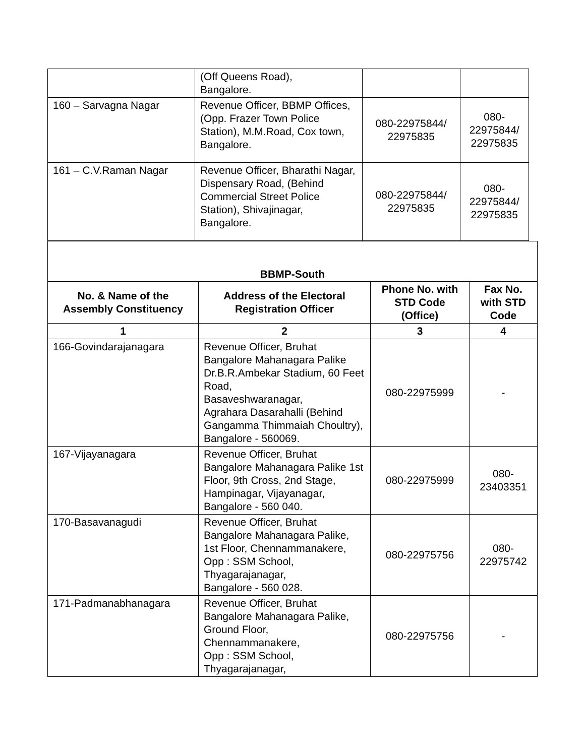| | (Off Queens Road), Bangalore. | | |
| 160 – Sarvagna Nagar | Revenue Officer, BBMP Offices, (Opp. Frazer Town Police Station), M.M.Road, Cox town, Bangalore. | 080-22975844/ 22975835 | 080- 22975844/ 22975835 |
| 161 – C.V.Raman Nagar | Revenue Officer, Bharathi Nagar, Dispensary Road, (Behind Commercial Street Police Station), Shivajinagar, Bangalore. | 080-22975844/ 22975835 | 080- 22975844/ 22975835 |
BBMP-South
| No. & Name of the Assembly Constituency | Address of the Electoral Registration Officer | Phone No. with STD Code (Office) | Fax No. with STD Code |
| --- | --- | --- | --- |
| 1 | 2 | 3 | 4 |
| 166-Govindarajanagara | Revenue Officer, Bruhat Bangalore Mahanagara Palike Dr.B.R.Ambekar Stadium, 60 Feet Road, Basaveshwaranagar, Agrahara Dasarahalli (Behind Gangamma Thimmaiah Choultry), Bangalore - 560069. | 080-22975999 | - |
| 167-Vijayanagara | Revenue Officer, Bruhat Bangalore Mahanagara Palike 1st Floor, 9th Cross, 2nd Stage, Hampinagar, Vijayanagar, Bangalore - 560 040. | 080-22975999 | 080- 23403351 |
| 170-Basavanagudi | Revenue Officer, Bruhat Bangalore Mahanagara Palike, 1st Floor, Chennammanakere, Opp : SSM School, Thyagarajanagar, Bangalore - 560 028. | 080-22975756 | 080- 22975742 |
| 171-Padmanabhanagara | Revenue Officer, Bruhat Bangalore Mahanagara Palike, Ground Floor, Chennammanakere, Opp : SSM School, Thyagarajanagar, | 080-22975756 | - |